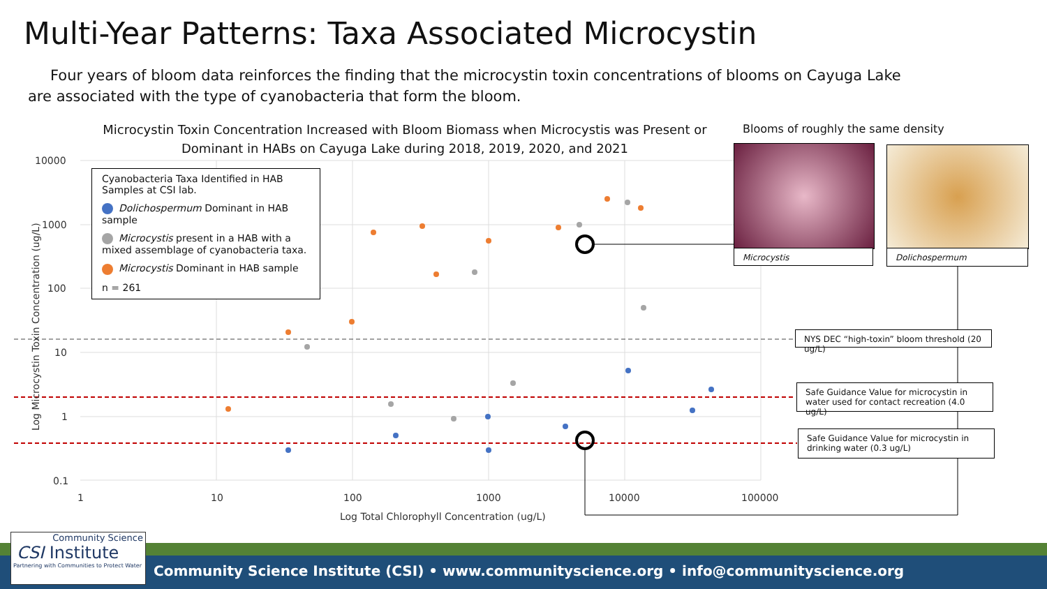Multi-Year Patterns: Taxa Associated Microcystin
Four years of bloom data reinforces the finding that the microcystin toxin concentrations of blooms on Cayuga Lake are associated with the type of cyanobacteria that form the bloom.
Microcystin Toxin Concentration Increased with Bloom Biomass when Microcystis was Present or Dominant in HABs on Cayuga Lake during 2018, 2019, 2020, and 2021
Blooms of roughly the same density
10000
1000
100
10
1
0.1
1
10
100
1000
10000
100000
Log Total Chlorophyll Concentration (ug/L)
Log Microcystin Toxin Concentration (ug/L)
Cyanobacteria Taxa Identified in HAB Samples at CSI lab.
Dolichospermum Dominant in HAB sample
Microcystis present in a HAB with a mixed assemblage of cyanobacteria taxa.
Microcystis Dominant in HAB sample
n = 261
Microcystis Dolichospermum
NYS DEC “high-toxin” bloom threshold (20 ug/L)
Safe Guidance Value for microcystin in water used for contact recreation (4.0 ug/L)
Safe Guidance Value for microcystin in drinking water (0.3 ug/L)
Community Science Institute (CSI) • www.communityscience.org • info@communityscience.org
Community Science
CSI Institute
Partnering with Communities to Protect Water